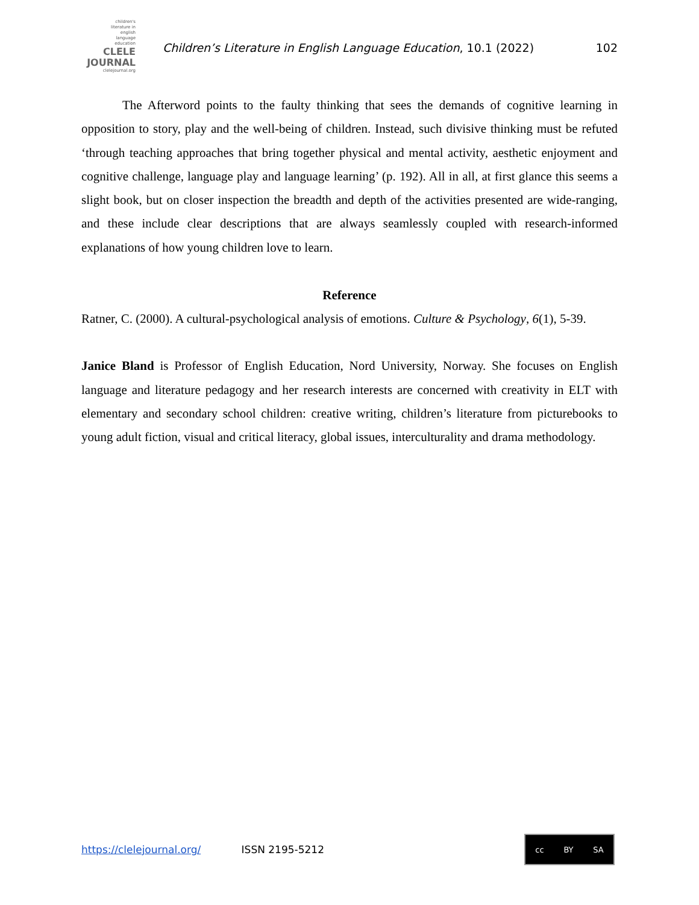children's
literature in
english
language
education
CLELE
JOURNAL
clelejournal.org
Children’s Literature in English Language Education, 10.1 (2022)
102
The Afterword points to the faulty thinking that sees the demands of cognitive learning in opposition to story, play and the well-being of children. Instead, such divisive thinking must be refuted ‘through teaching approaches that bring together physical and mental activity, aesthetic enjoyment and cognitive challenge, language play and language learning’ (p. 192). All in all, at first glance this seems a slight book, but on closer inspection the breadth and depth of the activities presented are wide-ranging, and these include clear descriptions that are always seamlessly coupled with research-informed explanations of how young children love to learn.
Reference
Ratner, C. (2000). A cultural-psychological analysis of emotions. Culture & Psychology, 6(1), 5-39.
Janice Bland is Professor of English Education, Nord University, Norway. She focuses on English language and literature pedagogy and her research interests are concerned with creativity in ELT with elementary and secondary school children: creative writing, children’s literature from picturebooks to young adult fiction, visual and critical literacy, global issues, interculturality and drama methodology.
https://clelejournal.org/ ISSN 2195-5212
cc BY SA